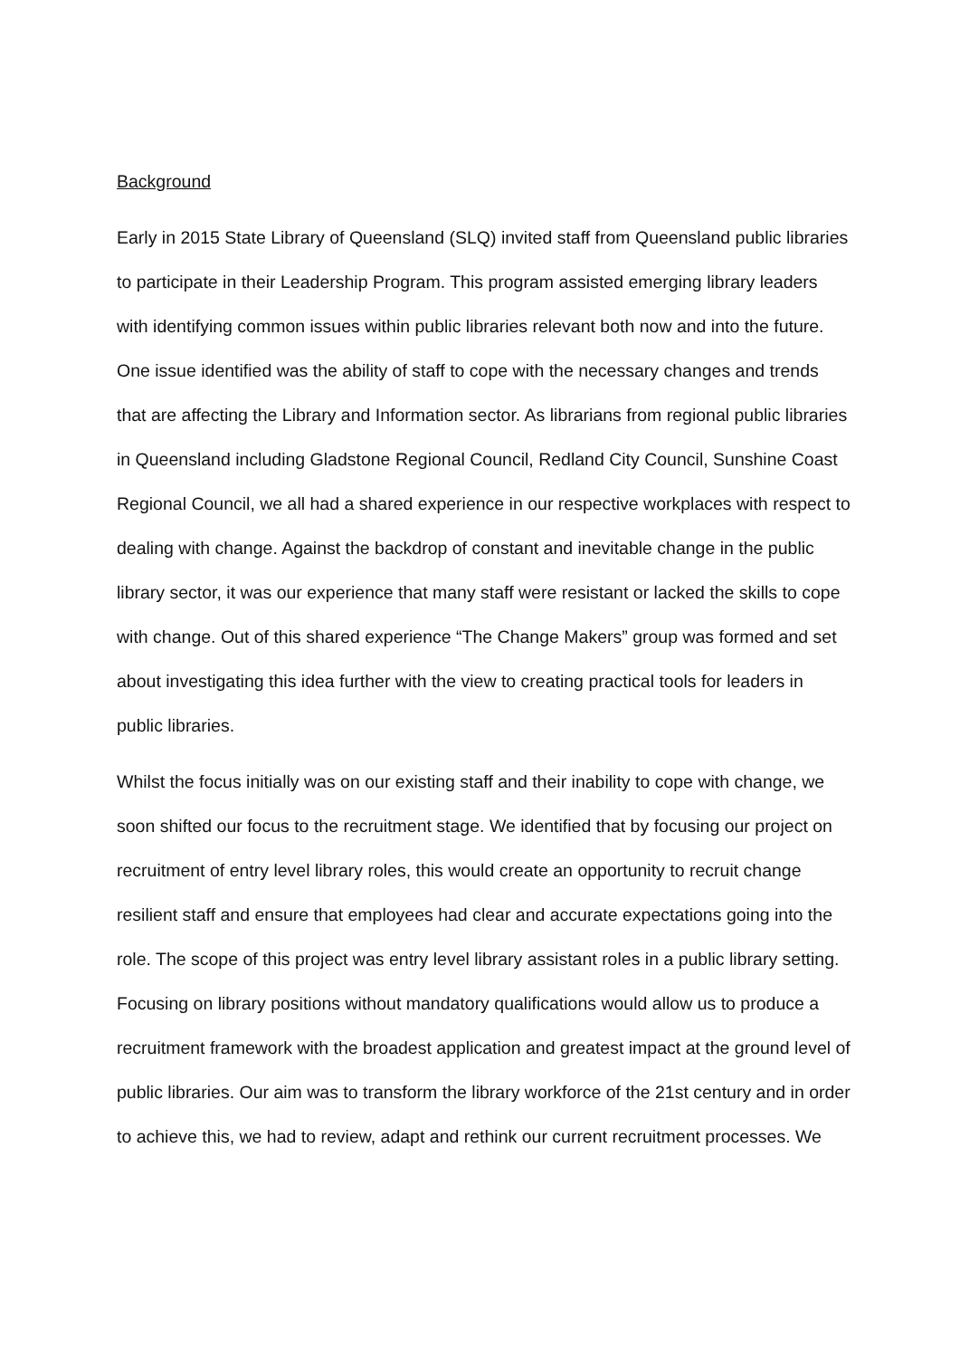Background
Early in 2015 State Library of Queensland (SLQ) invited staff from Queensland public libraries to participate in their Leadership Program. This program assisted emerging library leaders with identifying common issues within public libraries relevant both now and into the future. One issue identified was the ability of staff to cope with the necessary changes and trends that are affecting the Library and Information sector. As librarians from regional public libraries in Queensland including Gladstone Regional Council, Redland City Council, Sunshine Coast Regional Council, we all had a shared experience in our respective workplaces with respect to dealing with change. Against the backdrop of constant and inevitable change in the public library sector, it was our experience that many staff were resistant or lacked the skills to cope with change. Out of this shared experience “The Change Makers” group was formed and set about investigating this idea further with the view to creating practical tools for leaders in public libraries.
Whilst the focus initially was on our existing staff and their inability to cope with change, we soon shifted our focus to the recruitment stage. We identified that by focusing our project on recruitment of entry level library roles, this would create an opportunity to recruit change resilient staff and ensure that employees had clear and accurate expectations going into the role. The scope of this project was entry level library assistant roles in a public library setting. Focusing on library positions without mandatory qualifications would allow us to produce a recruitment framework with the broadest application and greatest impact at the ground level of public libraries. Our aim was to transform the library workforce of the 21st century and in order to achieve this, we had to review, adapt and rethink our current recruitment processes. We